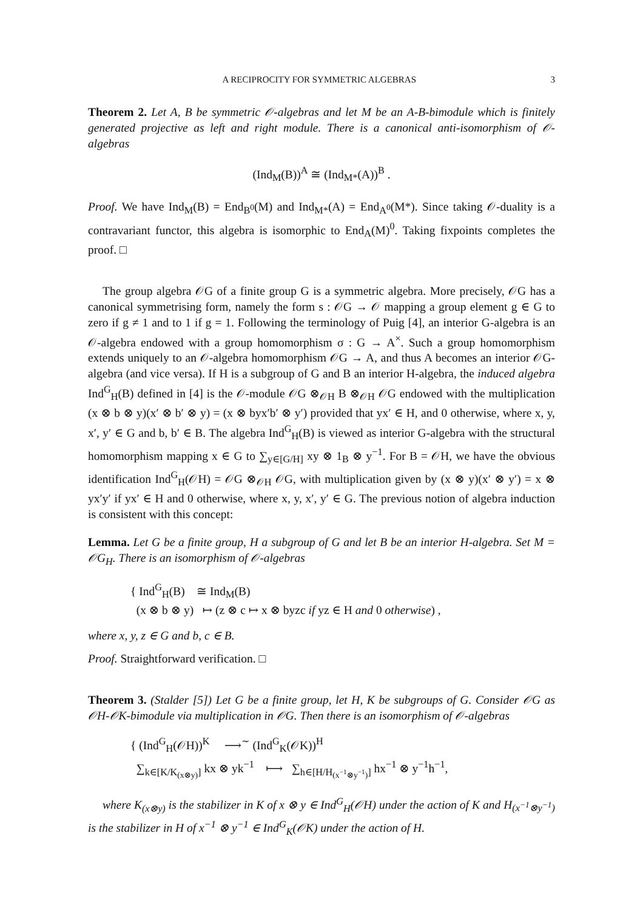A RECIPROCITY FOR SYMMETRIC ALGEBRAS 3
Theorem 2. Let A, B be symmetric 𝒪-algebras and let M be an A-B-bimodule which is finitely generated projective as left and right module. There is a canonical anti-isomorphism of 𝒪-algebras
(Ind<sub>M</sub>(B))<sup>A</sup> ≅ (Ind<sub>M*</sub>(A))<sup>B</sup> .
Proof. We have Ind<sub>M</sub>(B) = End<sub>B<sup>0</sup></sub>(M) and Ind<sub>M*</sub>(A) = End<sub>A<sup>0</sup></sub>(M*). Since taking 𝒪-duality is a contravariant functor, this algebra is isomorphic to End<sub>A</sub>(M)<sup>0</sup>. Taking fixpoints completes the proof. □
The group algebra 𝒪G of a finite group G is a symmetric algebra. More precisely, 𝒪G has a canonical symmetrising form, namely the form s : 𝒪G → 𝒪 mapping a group element g ∈ G to zero if g ≠ 1 and to 1 if g = 1. Following the terminology of Puig [4], an interior G-algebra is an 𝒪-algebra endowed with a group homomorphism σ : G → A<sup>×</sup>. Such a group homomorphism extends uniquely to an 𝒪-algebra homomorphism 𝒪G → A, and thus A becomes an interior 𝒪G-algebra (and vice versa). If H is a subgroup of G and B an interior H-algebra, the induced algebra Ind<sup>G</sup><sub>H</sub>(B) defined in [4] is the 𝒪-module 𝒪G ⊗<sub>𝒪H</sub> B ⊗<sub>𝒪H</sub> 𝒪G endowed with the multiplication (x ⊗ b ⊗ y)(x′ ⊗ b′ ⊗ y) = (x ⊗ byx′b′ ⊗ y′) provided that yx′ ∈ H, and 0 otherwise, where x, y, x′, y′ ∈ G and b, b′ ∈ B. The algebra Ind<sup>G</sup><sub>H</sub>(B) is viewed as interior G-algebra with the structural homomorphism mapping x ∈ G to ∑<sub>y∈[G/H]</sub> xy ⊗ 1<sub>B</sub> ⊗ y<sup>−1</sup>. For B = 𝒪H, we have the obvious identification Ind<sup>G</sup><sub>H</sub>(𝒪H) = 𝒪G ⊗<sub>𝒪H</sub> 𝒪G, with multiplication given by (x ⊗ y)(x′ ⊗ y′) = x ⊗ yx′y′ if yx′ ∈ H and 0 otherwise, where x, y, x′, y′ ∈ G. The previous notion of algebra induction is consistent with this concept:
Lemma. Let G be a finite group, H a subgroup of G and let B be an interior H-algebra. Set M = 𝒪G<sub>H</sub>. There is an isomorphism of 𝒪-algebras
{ Ind<sup>G</sup><sub>H</sub>(B) ≅ Ind<sub>M</sub>(B)
(x ⊗ b ⊗ y) ↦ (z ⊗ c ↦ x ⊗ byzc if yz ∈ H and 0 otherwise) ,
where x, y, z ∈ G and b, c ∈ B.
Proof. Straightforward verification. □
Theorem 3. (Stalder [5]) Let G be a finite group, let H, K be subgroups of G. Consider 𝒪G as 𝒪H-𝒪K-bimodule via multiplication in 𝒪G. Then there is an isomorphism of 𝒪-algebras
{ (Ind<sup>G</sup><sub>H</sub>(𝒪H))<sup>K</sup> ⟶<sup>∼</sup> (Ind<sup>G</sup><sub>K</sub>(𝒪K))<sup>H</sup>
∑<sub>k∈[K/K<sub>(x⊗y)</sub>]</sub> kx ⊗ yk<sup>−1</sup> ⟼ ∑<sub>h∈[H/H<sub>(x<sup>−1</sup>⊗y<sup>−1</sup>)</sub>]</sub> hx<sup>−1</sup> ⊗ y<sup>−1</sup>h<sup>−1</sup>,
where K<sub>(x⊗y)</sub> is the stabilizer in K of x ⊗ y ∈ Ind<sup>G</sup><sub>H</sub>(𝒪H) under the action of K and H<sub>(x<sup>−1</sup>⊗y<sup>−1</sup>)</sub> is the stabilizer in H of x<sup>−1</sup> ⊗ y<sup>−1</sup> ∈ Ind<sup>G</sup><sub>K</sub>(𝒪K) under the action of H.